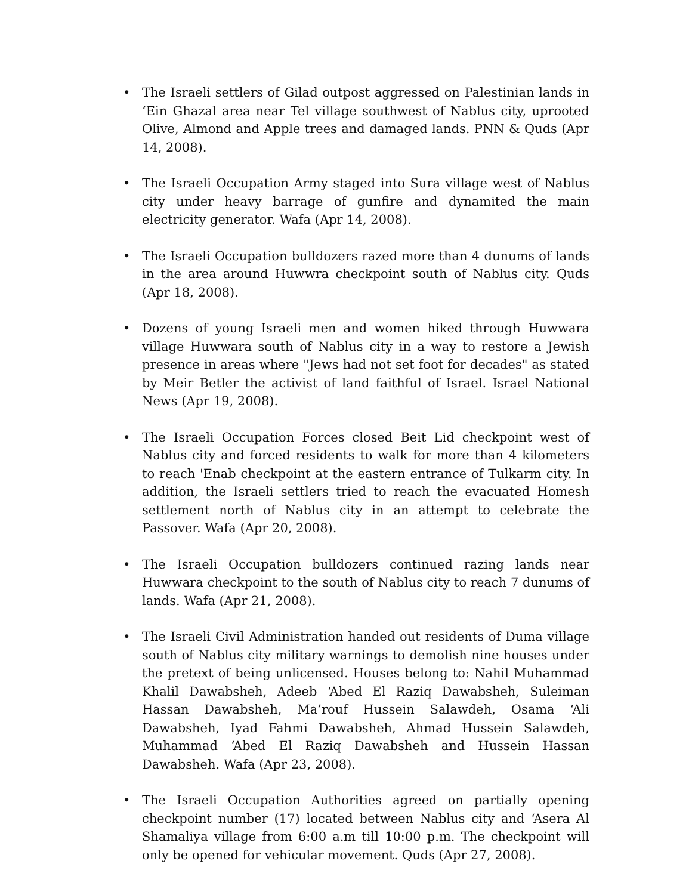• The Israeli settlers of Gilad outpost aggressed on Palestinian lands in ‘Ein Ghazal area near Tel village southwest of Nablus city, uprooted Olive, Almond and Apple trees and damaged lands. PNN & Quds (Apr 14, 2008).
• The Israeli Occupation Army staged into Sura village west of Nablus city under heavy barrage of gunfire and dynamited the main electricity generator. Wafa (Apr 14, 2008).
• The Israeli Occupation bulldozers razed more than 4 dunums of lands in the area around Huwwra checkpoint south of Nablus city. Quds (Apr 18, 2008).
• Dozens of young Israeli men and women hiked through Huwwara village Huwwara south of Nablus city in a way to restore a Jewish presence in areas where "Jews had not set foot for decades" as stated by Meir Betler the activist of land faithful of Israel. Israel National News (Apr 19, 2008).
• The Israeli Occupation Forces closed Beit Lid checkpoint west of Nablus city and forced residents to walk for more than 4 kilometers to reach 'Enab checkpoint at the eastern entrance of Tulkarm city. In addition, the Israeli settlers tried to reach the evacuated Homesh settlement north of Nablus city in an attempt to celebrate the Passover. Wafa (Apr 20, 2008).
• The Israeli Occupation bulldozers continued razing lands near Huwwara checkpoint to the south of Nablus city to reach 7 dunums of lands. Wafa (Apr 21, 2008).
• The Israeli Civil Administration handed out residents of Duma village south of Nablus city military warnings to demolish nine houses under the pretext of being unlicensed. Houses belong to: Nahil Muhammad Khalil Dawabsheh, Adeeb ‘Abed El Raziq Dawabsheh, Suleiman Hassan Dawabsheh, Ma’rouf Hussein Salawdeh, Osama ‘Ali Dawabsheh, Iyad Fahmi Dawabsheh, Ahmad Hussein Salawdeh, Muhammad ‘Abed El Raziq Dawabsheh and Hussein Hassan Dawabsheh. Wafa (Apr 23, 2008).
• The Israeli Occupation Authorities agreed on partially opening checkpoint number (17) located between Nablus city and ‘Asera Al Shamaliya village from 6:00 a.m till 10:00 p.m. The checkpoint will only be opened for vehicular movement. Quds (Apr 27, 2008).